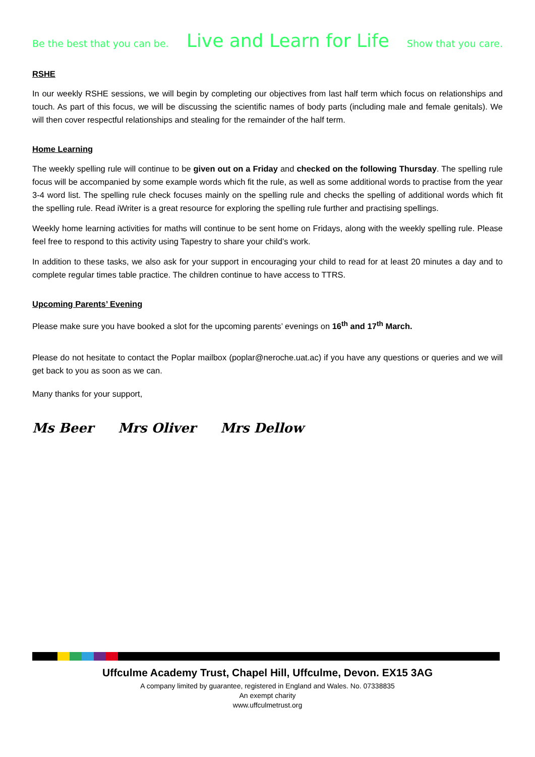Be the best that you can be. Live and Learn for Life Show that you care.
RSHE
In our weekly RSHE sessions, we will begin by completing our objectives from last half term which focus on relationships and touch. As part of this focus, we will be discussing the scientific names of body parts (including male and female genitals). We will then cover respectful relationships and stealing for the remainder of the half term.
Home Learning
The weekly spelling rule will continue to be given out on a Friday and checked on the following Thursday. The spelling rule focus will be accompanied by some example words which fit the rule, as well as some additional words to practise from the year 3-4 word list. The spelling rule check focuses mainly on the spelling rule and checks the spelling of additional words which fit the spelling rule. Read iWriter is a great resource for exploring the spelling rule further and practising spellings.
Weekly home learning activities for maths will continue to be sent home on Fridays, along with the weekly spelling rule. Please feel free to respond to this activity using Tapestry to share your child’s work.
In addition to these tasks, we also ask for your support in encouraging your child to read for at least 20 minutes a day and to complete regular times table practice. The children continue to have access to TTRS.
Upcoming Parents’ Evening
Please make sure you have booked a slot for the upcoming parents’ evenings on 16<sup>th</sup> and 17<sup>th</sup> March.
Please do not hesitate to contact the Poplar mailbox (poplar@neroche.uat.ac) if you have any questions or queries and we will get back to you as soon as we can.
Many thanks for your support,
Ms Beer Mrs Oliver Mrs Dellow
Uffculme Academy Trust, Chapel Hill, Uffculme, Devon. EX15 3AG
A company limited by guarantee, registered in England and Wales. No. 07338835
An exempt charity
www.uffculmetrust.org